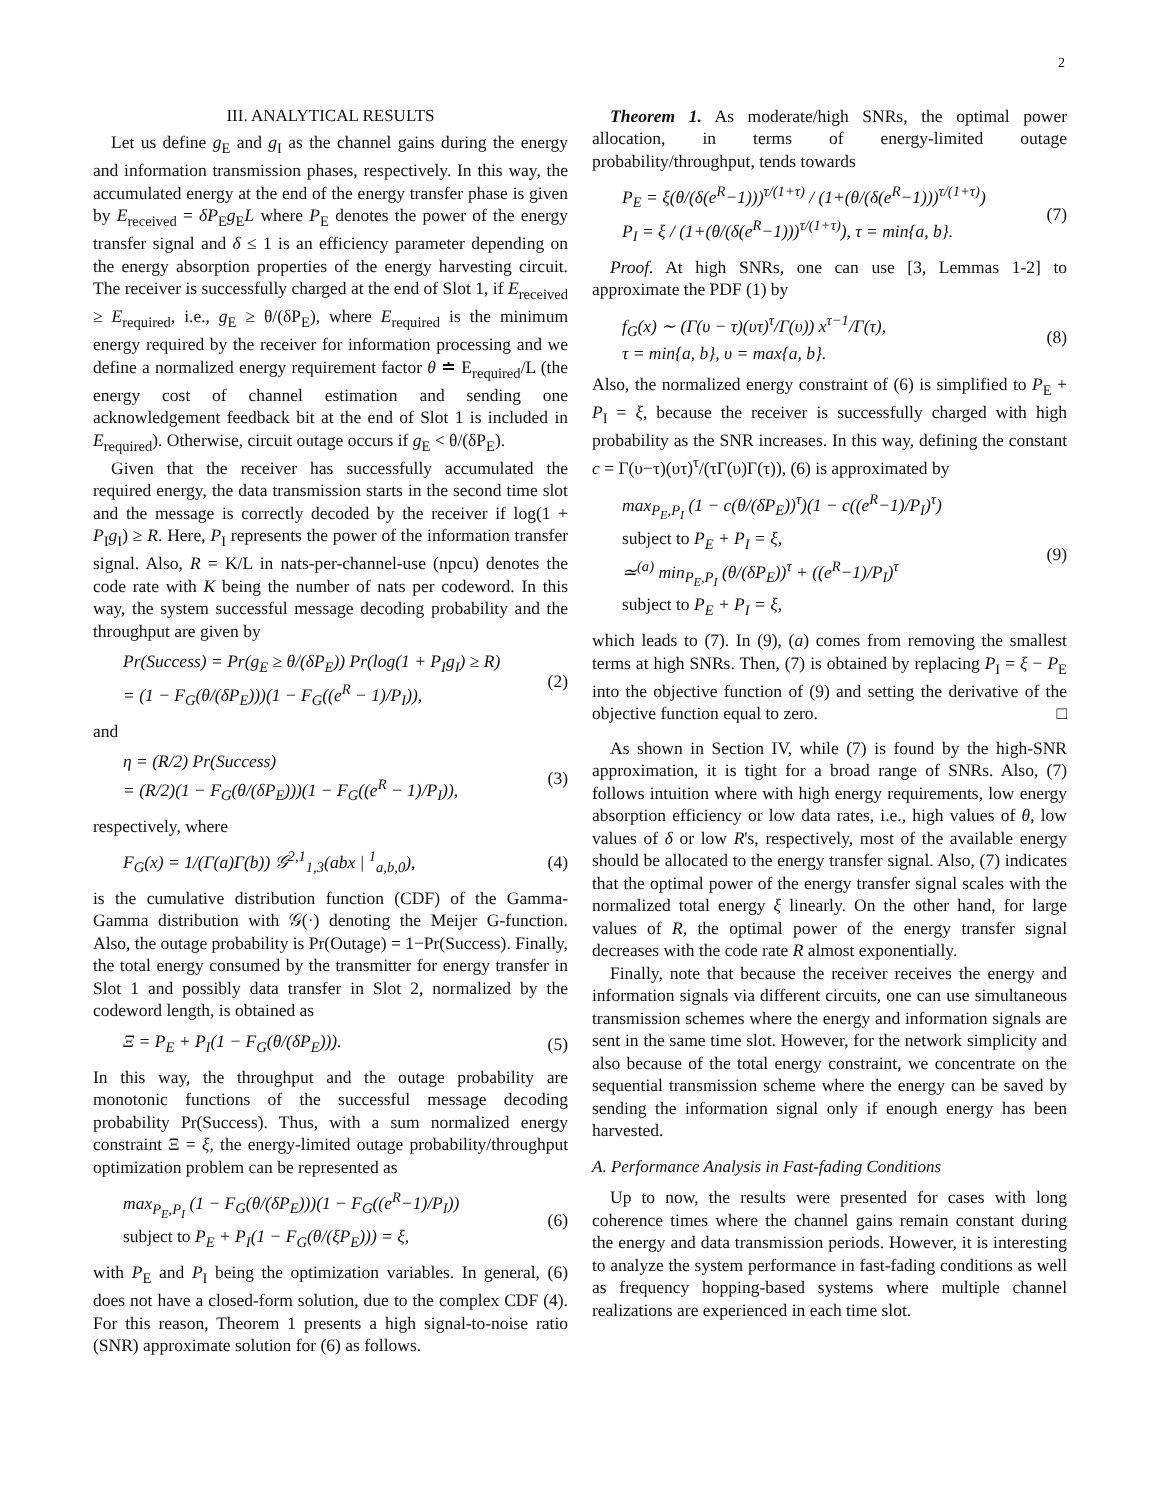2
III. ANALYTICAL RESULTS
Let us define g<sub>E</sub> and g<sub>I</sub> as the channel gains during the energy and information transmission phases, respectively. In this way, the accumulated energy at the end of the energy transfer phase is given by E<sub>received</sub> = δP<sub>E</sub>g<sub>E</sub>L where P<sub>E</sub> denotes the power of the energy transfer signal and δ ≤ 1 is an efficiency parameter depending on the energy absorption properties of the energy harvesting circuit. The receiver is successfully charged at the end of Slot 1, if E<sub>received</sub> ≥ E<sub>required</sub>, i.e., g<sub>E</sub> ≥ θ/(δP<sub>E</sub>), where E<sub>required</sub> is the minimum energy required by the receiver for information processing and we define a normalized energy requirement factor θ ≐ E<sub>required</sub>/L (the energy cost of channel estimation and sending one acknowledgement feedback bit at the end of Slot 1 is included in E<sub>required</sub>). Otherwise, circuit outage occurs if g<sub>E</sub> < θ/(δP<sub>E</sub>).
Given that the receiver has successfully accumulated the required energy, the data transmission starts in the second time slot and the message is correctly decoded by the receiver if log(1 + P<sub>I</sub>g<sub>I</sub>) ≥ R. Here, P<sub>I</sub> represents the power of the information transfer signal. Also, R = K/L in nats-per-channel-use (npcu) denotes the code rate with K being the number of nats per codeword. In this way, the system successful message decoding probability and the throughput are given by
Pr(Success) = Pr(g<sub>E</sub> ≥ θ/(δP<sub>E</sub>)) Pr(log(1 + P<sub>I</sub>g<sub>I</sub>) ≥ R)
= (1 − F<sub>G</sub>(θ/(δP<sub>E</sub>)))(1 − F<sub>G</sub>((e<sup>R</sup> − 1)/P<sub>I</sub>)),
(2)
and
η = (R/2) Pr(Success)
= (R/2)(1 − F<sub>G</sub>(θ/(δP<sub>E</sub>)))(1 − F<sub>G</sub>((e<sup>R</sup> − 1)/P<sub>I</sub>)),
(3)
respectively, where
F<sub>G</sub>(x) = 1/(Γ(a)Γ(b)) 𝒢<sup>2,1</sup><sub>1,3</sub>(abx | <sup>1</sup><sub>a,b,0</sub>),
(4)
is the cumulative distribution function (CDF) of the Gamma-Gamma distribution with 𝒢(·) denoting the Meijer G-function. Also, the outage probability is Pr(Outage) = 1−Pr(Success). Finally, the total energy consumed by the transmitter for energy transfer in Slot 1 and possibly data transfer in Slot 2, normalized by the codeword length, is obtained as
Ξ = P<sub>E</sub> + P<sub>I</sub>(1 − F<sub>G</sub>(θ/(δP<sub>E</sub>))). (5)
In this way, the throughput and the outage probability are monotonic functions of the successful message decoding probability Pr(Success). Thus, with a sum normalized energy constraint Ξ = ξ, the energy-limited outage probability/throughput optimization problem can be represented as
max<sub>P<sub>E</sub>,P<sub>I</sub></sub> (1 − F<sub>G</sub>(θ/(δP<sub>E</sub>)))(1 − F<sub>G</sub>((e<sup>R</sup>−1)/P<sub>I</sub>))
subject to P<sub>E</sub> + P<sub>I</sub>(1 − F<sub>G</sub>(θ/(ξP<sub>E</sub>))) = ξ,
(6)
with P<sub>E</sub> and P<sub>I</sub> being the optimization variables. In general, (6) does not have a closed-form solution, due to the complex CDF (4). For this reason, Theorem 1 presents a high signal-to-noise ratio (SNR) approximate solution for (6) as follows.
Theorem 1. As moderate/high SNRs, the optimal power allocation, in terms of energy-limited outage probability/throughput, tends towards
P<sub>E</sub> = ξ(θ/(δ(e<sup>R</sup>−1)))<sup>τ/(1+τ)</sup> / (1+(θ/(δ(e<sup>R</sup>−1)))<sup>τ/(1+τ)</sup>)
P<sub>I</sub> = ξ / (1+(θ/(δ(e<sup>R</sup>−1)))<sup>τ/(1+τ)</sup>), τ = min{a, b}.
(7)
Proof. At high SNRs, one can use [3, Lemmas 1-2] to approximate the PDF (1) by
f<sub>G</sub>(x) ∼ (Γ(υ − τ)(υτ)<sup>τ</sup>/Γ(υ)) x<sup>τ−1</sup>/Γ(τ),
τ = min{a, b}, υ = max{a, b}.
(8)
Also, the normalized energy constraint of (6) is simplified to P<sub>E</sub> + P<sub>I</sub> = ξ, because the receiver is successfully charged with high probability as the SNR increases. In this way, defining the constant c = Γ(υ−τ)(υτ)<sup>τ</sup>/(τΓ(υ)Γ(τ)), (6) is approximated by
max<sub>P<sub>E</sub>,P<sub>I</sub></sub> (1 − c(θ/(δP<sub>E</sub>))<sup>τ</sup>)(1 − c((e<sup>R</sup>−1)/P<sub>I</sub>)<sup>τ</sup>)
subject to P<sub>E</sub> + P<sub>I</sub> = ξ,
≃<sup>(a)</sup> min<sub>P<sub>E</sub>,P<sub>I</sub></sub> (θ/(δP<sub>E</sub>))<sup>τ</sup> + ((e<sup>R</sup>−1)/P<sub>I</sub>)<sup>τ</sup>
subject to P<sub>E</sub> + P<sub>I</sub> = ξ,
(9)
which leads to (7). In (9), (a) comes from removing the smallest terms at high SNRs. Then, (7) is obtained by replacing P<sub>I</sub> = ξ − P<sub>E</sub> into the objective function of (9) and setting the derivative of the objective function equal to zero. □
As shown in Section IV, while (7) is found by the high-SNR approximation, it is tight for a broad range of SNRs. Also, (7) follows intuition where with high energy requirements, low energy absorption efficiency or low data rates, i.e., high values of θ, low values of δ or low R's, respectively, most of the available energy should be allocated to the energy transfer signal. Also, (7) indicates that the optimal power of the energy transfer signal scales with the normalized total energy ξ linearly. On the other hand, for large values of R, the optimal power of the energy transfer signal decreases with the code rate R almost exponentially.
Finally, note that because the receiver receives the energy and information signals via different circuits, one can use simultaneous transmission schemes where the energy and information signals are sent in the same time slot. However, for the network simplicity and also because of the total energy constraint, we concentrate on the sequential transmission scheme where the energy can be saved by sending the information signal only if enough energy has been harvested.
A. Performance Analysis in Fast-fading Conditions
Up to now, the results were presented for cases with long coherence times where the channel gains remain constant during the energy and data transmission periods. However, it is interesting to analyze the system performance in fast-fading conditions as well as frequency hopping-based systems where multiple channel realizations are experienced in each time slot.